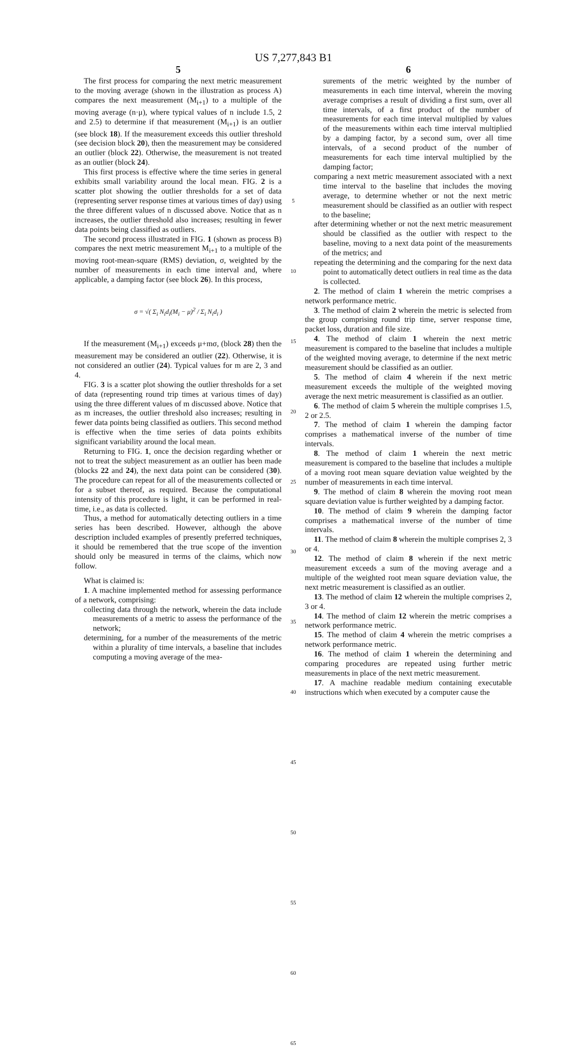US 7,277,843 B1
5
The first process for comparing the next metric measurement to the moving average (shown in the illustration as process A) compares the next measurement (M<sub>i+1</sub>) to a multiple of the moving average (n·μ), where typical values of n include 1.5, 2 and 2.5) to determine if that measurement (M<sub>i+1</sub>) is an outlier (see block 18). If the measurement exceeds this outlier threshold (see decision block 20), then the measurement may be considered an outlier (block 22). Otherwise, the measurement is not treated as an outlier (block 24).
This first process is effective where the time series in general exhibits small variability around the local mean. FIG. 2 is a scatter plot showing the outlier thresholds for a set of data (representing server response times at various times of day) using the three different values of n discussed above. Notice that as n increases, the outlier threshold also increases; resulting in fewer data points being classified as outliers.
The second process illustrated in FIG. 1 (shown as process B) compares the next metric measurement M<sub>i+1</sub> to a multiple of the moving root-mean-square (RMS) deviation, σ, weighted by the number of measurements in each time interval and, where applicable, a damping factor (see block 26). In this process,
σ = √( Σ<sub>i</sub> N<sub>i</sub>d<sub>i</sub>(M<sub>i</sub> − μ)<sup>2</sup> / Σ<sub>i</sub> N<sub>i</sub>d<sub>i</sub> )
If the measurement (M<sub>i+1</sub>) exceeds μ+mσ, (block 28) then the measurement may be considered an outlier (22). Otherwise, it is not considered an outlier (24). Typical values for m are 2, 3 and 4.
FIG. 3 is a scatter plot showing the outlier thresholds for a set of data (representing round trip times at various times of day) using the three different values of m discussed above. Notice that as m increases, the outlier threshold also increases; resulting in fewer data points being classified as outliers. This second method is effective when the time series of data points exhibits significant variability around the local mean.
Returning to FIG. 1, once the decision regarding whether or not to treat the subject measurement as an outlier has been made (blocks 22 and 24), the next data point can be considered (30). The procedure can repeat for all of the measurements collected or for a subset thereof, as required. Because the computational intensity of this procedure is light, it can be performed in real-time, i.e., as data is collected.
Thus, a method for automatically detecting outliers in a time series has been described. However, although the above description included examples of presently preferred techniques, it should be remembered that the true scope of the invention should only be measured in terms of the claims, which now follow.
What is claimed is:
1. A machine implemented method for assessing performance of a network, comprising:
collecting data through the network, wherein the data include measurements of a metric to assess the performance of the network;
determining, for a number of the measurements of the metric within a plurality of time intervals, a baseline that includes computing a moving average of the mea-
5
10
15
20
25
30
35
40
45
50
55
60
65
6
surements of the metric weighted by the number of measurements in each time interval, wherein the moving average comprises a result of dividing a first sum, over all time intervals, of a first product of the number of measurements for each time interval multiplied by values of the measurements within each time interval multiplied by a damping factor, by a second sum, over all time intervals, of a second product of the number of measurements for each time interval multiplied by the damping factor;
comparing a next metric measurement associated with a next time interval to the baseline that includes the moving average, to determine whether or not the next metric measurement should be classified as an outlier with respect to the baseline;
after determining whether or not the next metric measurement should be classified as the outlier with respect to the baseline, moving to a next data point of the measurements of the metrics; and
repeating the determining and the comparing for the next data point to automatically detect outliers in real time as the data is collected.
2. The method of claim 1 wherein the metric comprises a network performance metric.
3. The method of claim 2 wherein the metric is selected from the group comprising round trip time, server response time, packet loss, duration and file size.
4. The method of claim 1 wherein the next metric measurement is compared to the baseline that includes a multiple of the weighted moving average, to determine if the next metric measurement should be classified as an outlier.
5. The method of claim 4 wherein if the next metric measurement exceeds the multiple of the weighted moving average the next metric measurement is classified as an outlier.
6. The method of claim 5 wherein the multiple comprises 1.5, 2 or 2.5.
7. The method of claim 1 wherein the damping factor comprises a mathematical inverse of the number of time intervals.
8. The method of claim 1 wherein the next metric measurement is compared to the baseline that includes a multiple of a moving root mean square deviation value weighted by the number of measurements in each time interval.
9. The method of claim 8 wherein the moving root mean square deviation value is further weighted by a damping factor.
10. The method of claim 9 wherein the damping factor comprises a mathematical inverse of the number of time intervals.
11. The method of claim 8 wherein the multiple comprises 2, 3 or 4.
12. The method of claim 8 wherein if the next metric measurement exceeds a sum of the moving average and a multiple of the weighted root mean square deviation value, the next metric measurement is classified as an outlier.
13. The method of claim 12 wherein the multiple comprises 2, 3 or 4.
14. The method of claim 12 wherein the metric comprises a network performance metric.
15. The method of claim 4 wherein the metric comprises a network performance metric.
16. The method of claim 1 wherein the determining and comparing procedures are repeated using further metric measurements in place of the next metric measurement.
17. A machine readable medium containing executable instructions which when executed by a computer cause the